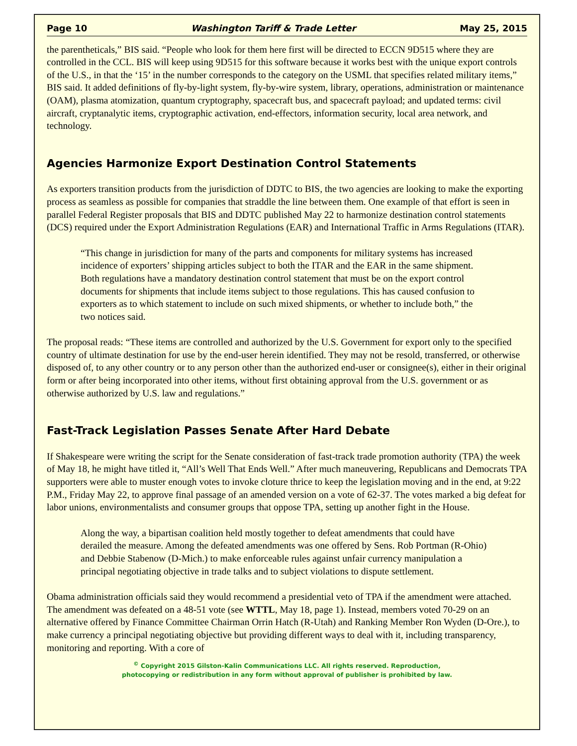Page 10 Washington Tariff & Trade Letter May 25, 2015
the parentheticals,” BIS said. “People who look for them here first will be directed to ECCN 9D515 where they are controlled in the CCL. BIS will keep using 9D515 for this software because it works best with the unique export controls of the U.S., in that the ‘15’ in the number corresponds to the category on the USML that specifies related military items,” BIS said. It added definitions of fly-by-light system, fly-by-wire system, library, operations, administration or maintenance (OAM), plasma atomization, quantum cryptography, spacecraft bus, and spacecraft payload; and updated terms: civil aircraft, cryptanalytic items, cryptographic activation, end-effectors, information security, local area network, and technology.
Agencies Harmonize Export Destination Control Statements
As exporters transition products from the jurisdiction of DDTC to BIS, the two agencies are looking to make the exporting process as seamless as possible for companies that straddle the line between them. One example of that effort is seen in parallel Federal Register proposals that BIS and DDTC published May 22 to harmonize destination control statements (DCS) required under the Export Administration Regulations (EAR) and International Traffic in Arms Regulations (ITAR).
“This change in jurisdiction for many of the parts and components for military systems has increased incidence of exporters’ shipping articles subject to both the ITAR and the EAR in the same shipment. Both regulations have a mandatory destination control statement that must be on the export control documents for shipments that include items subject to those regulations. This has caused confusion to exporters as to which statement to include on such mixed shipments, or whether to include both,” the two notices said.
The proposal reads: “These items are controlled and authorized by the U.S. Government for export only to the specified country of ultimate destination for use by the end-user herein identified. They may not be resold, transferred, or otherwise disposed of, to any other country or to any person other than the authorized end-user or consignee(s), either in their original form or after being incorporated into other items, without first obtaining approval from the U.S. government or as otherwise authorized by U.S. law and regulations.”
Fast-Track Legislation Passes Senate After Hard Debate
If Shakespeare were writing the script for the Senate consideration of fast-track trade promotion authority (TPA) the week of May 18, he might have titled it, “All’s Well That Ends Well.” After much maneuvering, Republicans and Democrats TPA supporters were able to muster enough votes to invoke cloture thrice to keep the legislation moving and in the end, at 9:22 P.M., Friday May 22, to approve final passage of an amended version on a vote of 62-37. The votes marked a big defeat for labor unions, environmentalists and consumer groups that oppose TPA, setting up another fight in the House.
Along the way, a bipartisan coalition held mostly together to defeat amendments that could have derailed the measure. Among the defeated amendments was one offered by Sens. Rob Portman (R-Ohio) and Debbie Stabenow (D-Mich.) to make enforceable rules against unfair currency manipulation a principal negotiating objective in trade talks and to subject violations to dispute settlement.
Obama administration officials said they would recommend a presidential veto of TPA if the amendment were attached. The amendment was defeated on a 48-51 vote (see WTTL, May 18, page 1). Instead, members voted 70-29 on an alternative offered by Finance Committee Chairman Orrin Hatch (R-Utah) and Ranking Member Ron Wyden (D-Ore.), to make currency a principal negotiating objective but providing different ways to deal with it, including transparency, monitoring and reporting. With a core of
<sup>©</sup> Copyright 2015 Gilston-Kalin Communications LLC. All rights reserved. Reproduction,
photocopying or redistribution in any form without approval of publisher is prohibited by law.